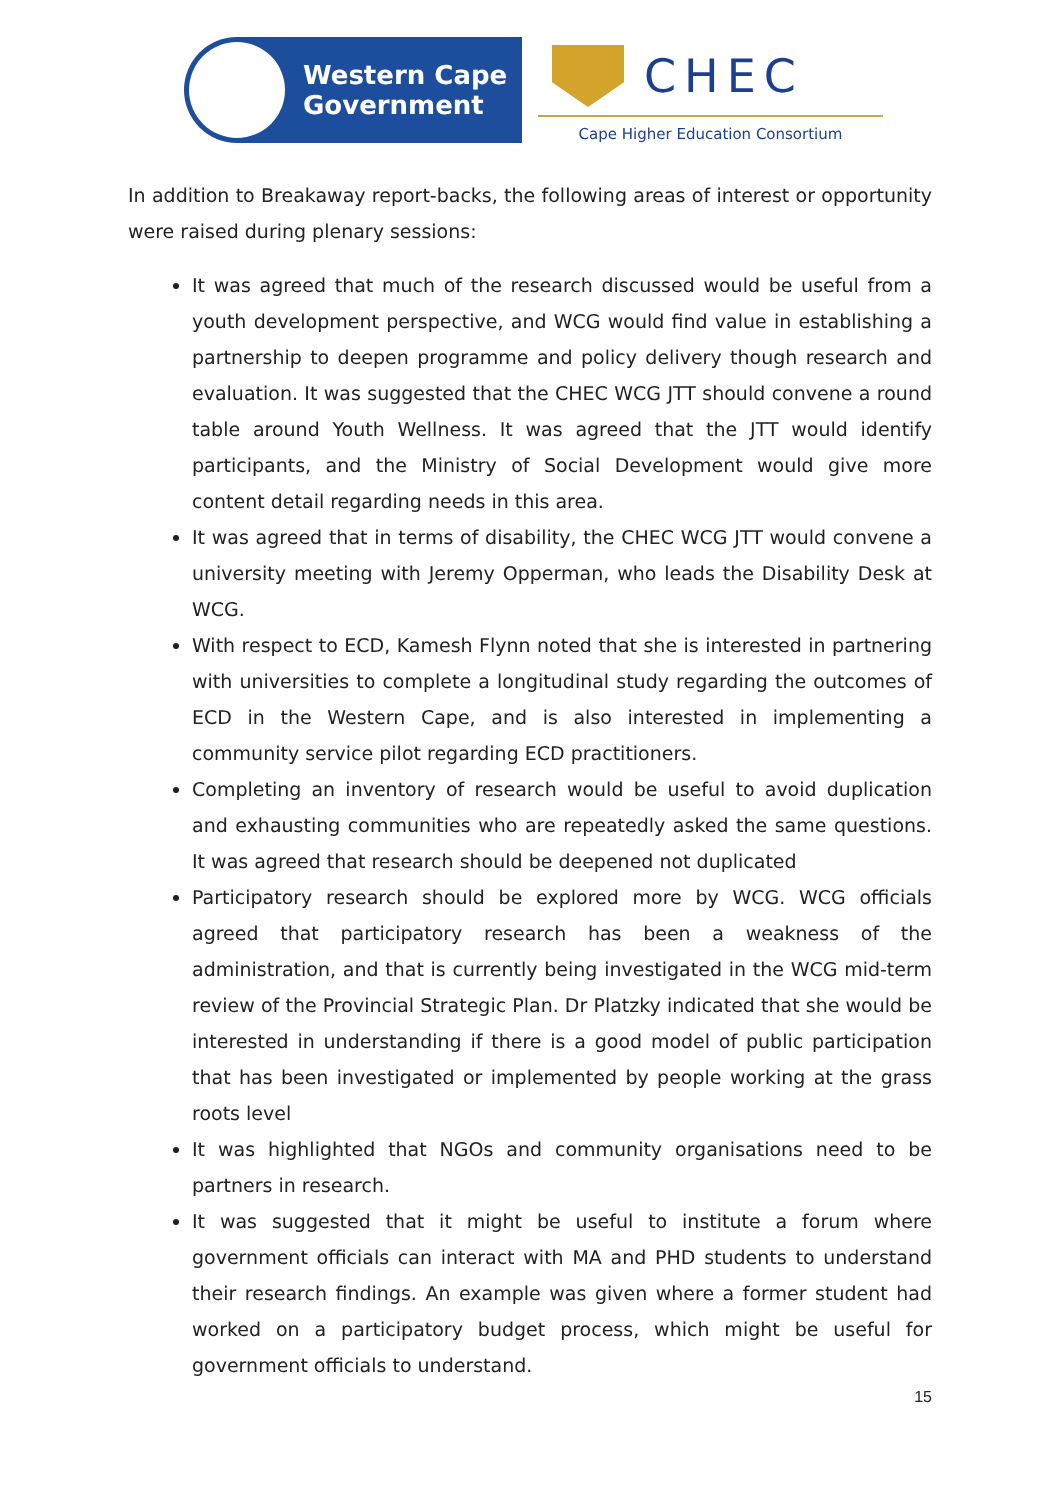Western Cape
Government
CHEC
Cape Higher Education Consortium
In addition to Breakaway report-backs, the following areas of interest or opportunity were raised during plenary sessions:
It was agreed that much of the research discussed would be useful from a youth development perspective, and WCG would find value in establishing a partnership to deepen programme and policy delivery though research and evaluation. It was suggested that the CHEC WCG JTT should convene a round table around Youth Wellness. It was agreed that the JTT would identify participants, and the Ministry of Social Development would give more content detail regarding needs in this area.
It was agreed that in terms of disability, the CHEC WCG JTT would convene a university meeting with Jeremy Opperman, who leads the Disability Desk at WCG.
With respect to ECD, Kamesh Flynn noted that she is interested in partnering with universities to complete a longitudinal study regarding the outcomes of ECD in the Western Cape, and is also interested in implementing a community service pilot regarding ECD practitioners.
Completing an inventory of research would be useful to avoid duplication and exhausting communities who are repeatedly asked the same questions. It was agreed that research should be deepened not duplicated
Participatory research should be explored more by WCG. WCG officials agreed that participatory research has been a weakness of the administration, and that is currently being investigated in the WCG mid-term review of the Provincial Strategic Plan. Dr Platzky indicated that she would be interested in understanding if there is a good model of public participation that has been investigated or implemented by people working at the grass roots level
It was highlighted that NGOs and community organisations need to be partners in research.
It was suggested that it might be useful to institute a forum where government officials can interact with MA and PHD students to understand their research findings. An example was given where a former student had worked on a participatory budget process, which might be useful for government officials to understand.
15